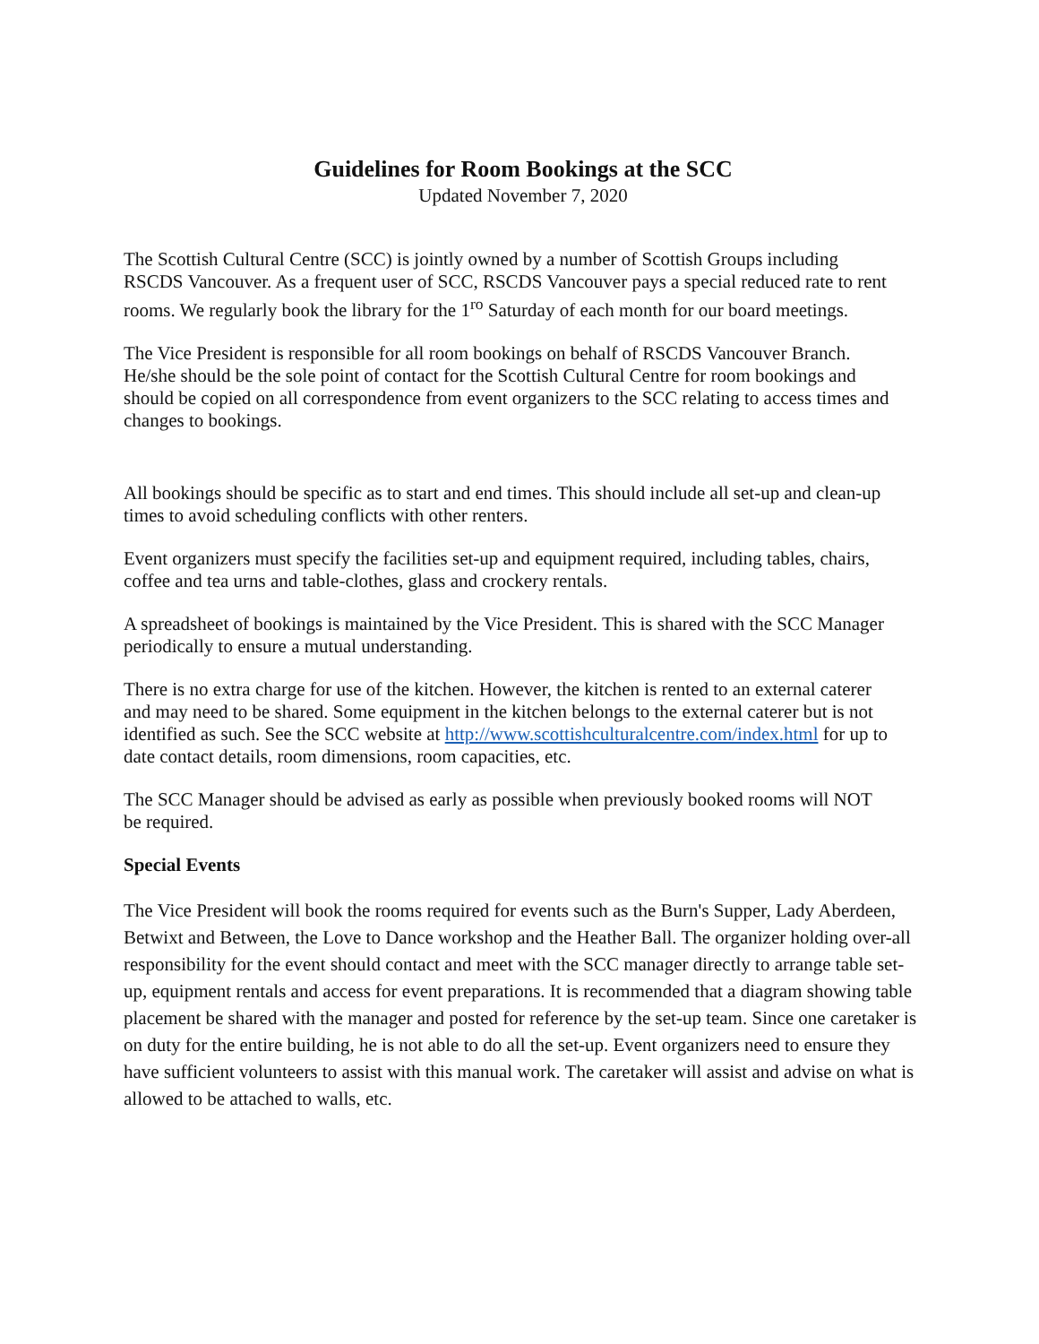Guidelines for Room Bookings at the SCC
Updated November 7, 2020
The Scottish Cultural Centre (SCC) is jointly owned by a number of Scottish Groups including RSCDS Vancouver. As a frequent user of SCC, RSCDS Vancouver pays a special reduced rate to rent rooms. We regularly book the library for the 1<sup>ro</sup> Saturday of each month for our board meetings.
The Vice President is responsible for all room bookings on behalf of RSCDS Vancouver Branch. He/she should be the sole point of contact for the Scottish Cultural Centre for room bookings and should be copied on all correspondence from event organizers to the SCC relating to access times and changes to bookings.
All bookings should be specific as to start and end times. This should include all set-up and clean-up times to avoid scheduling conflicts with other renters.
Event organizers must specify the facilities set-up and equipment required, including tables, chairs, coffee and tea urns and table-clothes, glass and crockery rentals.
A spreadsheet of bookings is maintained by the Vice President. This is shared with the SCC Manager periodically to ensure a mutual understanding.
There is no extra charge for use of the kitchen. However, the kitchen is rented to an external caterer and may need to be shared. Some equipment in the kitchen belongs to the external caterer but is not identified as such. See the SCC website at http://www.scottishculturalcentre.com/index.html for up to date contact details, room dimensions, room capacities, etc.
The SCC Manager should be advised as early as possible when previously booked rooms will NOT be required.
Special Events
The Vice President will book the rooms required for events such as the Burn's Supper, Lady Aberdeen, Betwixt and Between, the Love to Dance workshop and the Heather Ball. The organizer holding over-all responsibility for the event should contact and meet with the SCC manager directly to arrange table set-up, equipment rentals and access for event preparations. It is recommended that a diagram showing table placement be shared with the manager and posted for reference by the set-up team. Since one caretaker is on duty for the entire building, he is not able to do all the set-up. Event organizers need to ensure they have sufficient volunteers to assist with this manual work. The caretaker will assist and advise on what is allowed to be attached to walls, etc.